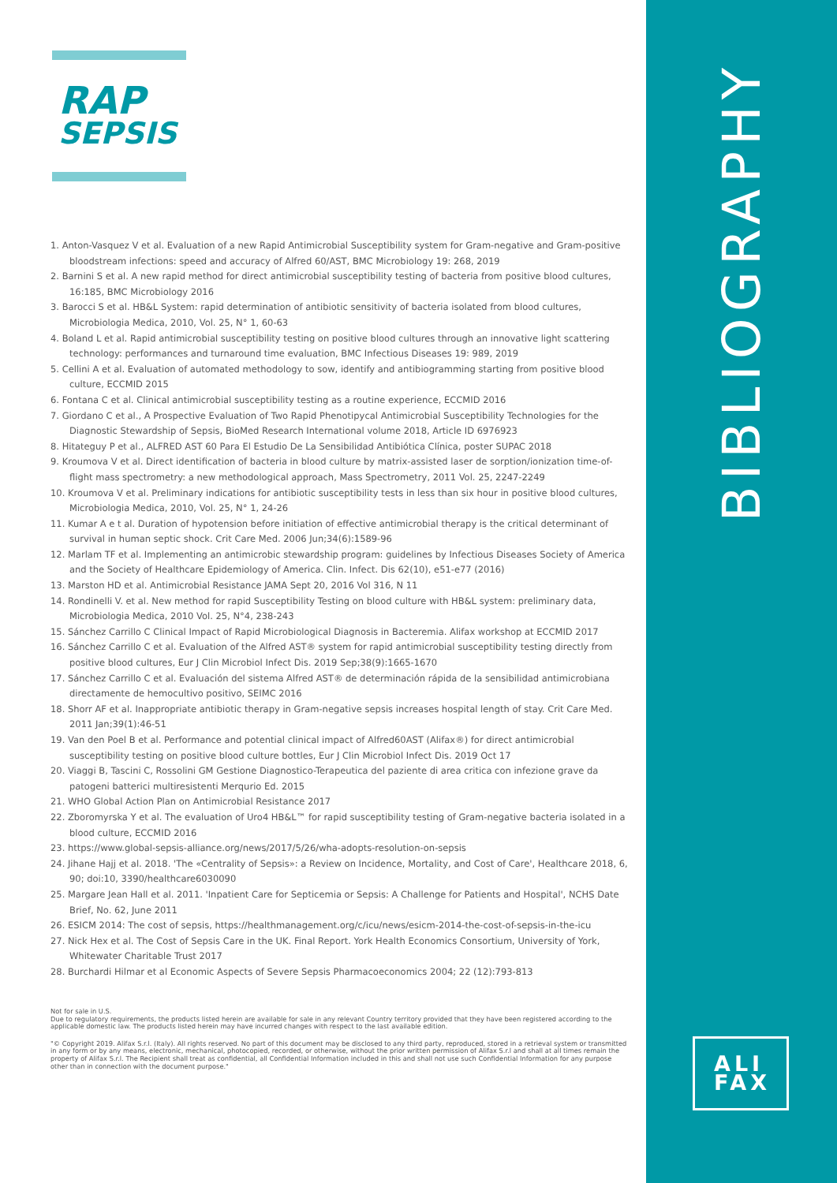BIBLIOGRAPHY
RAP
SEPSIS
1. Anton-Vasquez V et al. Evaluation of a new Rapid Antimicrobial Susceptibility system for Gram-negative and Gram-positive bloodstream infections: speed and accuracy of Alfred 60/AST, BMC Microbiology 19: 268, 2019
2. Barnini S et al. A new rapid method for direct antimicrobial susceptibility testing of bacteria from positive blood cultures, 16:185, BMC Microbiology 2016
3. Barocci S et al. HB&L System: rapid determination of antibiotic sensitivity of bacteria isolated from blood cultures, Microbiologia Medica, 2010, Vol. 25, N° 1, 60-63
4. Boland L et al. Rapid antimicrobial susceptibility testing on positive blood cultures through an innovative light scattering technology: performances and turnaround time evaluation, BMC Infectious Diseases 19: 989, 2019
5. Cellini A et al. Evaluation of automated methodology to sow, identify and antibiogramming starting from positive blood culture, ECCMID 2015
6. Fontana C et al. Clinical antimicrobial susceptibility testing as a routine experience, ECCMID 2016
7. Giordano C et al., A Prospective Evaluation of Two Rapid Phenotipycal Antimicrobial Susceptibility Technologies for the Diagnostic Stewardship of Sepsis, BioMed Research International volume 2018, Article ID 6976923
8. Hitateguy P et al., ALFRED AST 60 Para El Estudio De La Sensibilidad Antibiótica Clínica, poster SUPAC 2018
9. Kroumova V et al. Direct identification of bacteria in blood culture by matrix-assisted laser de sorption/ionization time-of-flight mass spectrometry: a new methodological approach, Mass Spectrometry, 2011 Vol. 25, 2247-2249
10. Kroumova V et al. Preliminary indications for antibiotic susceptibility tests in less than six hour in positive blood cultures, Microbiologia Medica, 2010, Vol. 25, N° 1, 24-26
11. Kumar A e t al. Duration of hypotension before initiation of effective antimicrobial therapy is the critical determinant of survival in human septic shock. Crit Care Med. 2006 Jun;34(6):1589-96
12. Marlam TF et al. Implementing an antimicrobic stewardship program: guidelines by Infectious Diseases Society of America and the Society of Healthcare Epidemiology of America. Clin. Infect. Dis 62(10), e51-e77 (2016)
13. Marston HD et al. Antimicrobial Resistance JAMA Sept 20, 2016 Vol 316, N 11
14. Rondinelli V. et al. New method for rapid Susceptibility Testing on blood culture with HB&L system: preliminary data, Microbiologia Medica, 2010 Vol. 25, N°4, 238-243
15. Sánchez Carrillo C Clinical Impact of Rapid Microbiological Diagnosis in Bacteremia. Alifax workshop at ECCMID 2017
16. Sánchez Carrillo C et al. Evaluation of the Alfred AST® system for rapid antimicrobial susceptibility testing directly from positive blood cultures, Eur J Clin Microbiol Infect Dis. 2019 Sep;38(9):1665-1670
17. Sánchez Carrillo C et al. Evaluación del sistema Alfred AST® de determinación rápida de la sensibilidad antimicrobiana directamente de hemocultivo positivo, SEIMC 2016
18. Shorr AF et al. Inappropriate antibiotic therapy in Gram-negative sepsis increases hospital length of stay. Crit Care Med. 2011 Jan;39(1):46-51
19. Van den Poel B et al. Performance and potential clinical impact of Alfred60AST (Alifax®) for direct antimicrobial susceptibility testing on positive blood culture bottles, Eur J Clin Microbiol Infect Dis. 2019 Oct 17
20. Viaggi B, Tascini C, Rossolini GM Gestione Diagnostico-Terapeutica del paziente di area critica con infezione grave da patogeni batterici multiresistenti Merqurio Ed. 2015
21. WHO Global Action Plan on Antimicrobial Resistance 2017
22. Zboromyrska Y et al. The evaluation of Uro4 HB&L™ for rapid susceptibility testing of Gram-negative bacteria isolated in a blood culture, ECCMID 2016
23. https://www.global-sepsis-alliance.org/news/2017/5/26/wha-adopts-resolution-on-sepsis
24. Jihane Hajj et al. 2018. 'The «Centrality of Sepsis»: a Review on Incidence, Mortality, and Cost of Care', Healthcare 2018, 6, 90; doi:10, 3390/healthcare6030090
25. Margare Jean Hall et al. 2011. 'Inpatient Care for Septicemia or Sepsis: A Challenge for Patients and Hospital', NCHS Date Brief, No. 62, June 2011
26. ESICM 2014: The cost of sepsis, https://healthmanagement.org/c/icu/news/esicm-2014-the-cost-of-sepsis-in-the-icu
27. Nick Hex et al. The Cost of Sepsis Care in the UK. Final Report. York Health Economics Consortium, University of York, Whitewater Charitable Trust 2017
28. Burchardi Hilmar et al Economic Aspects of Severe Sepsis Pharmacoeconomics 2004; 22 (12):793-813
Not for sale in U.S.
Due to regulatory requirements, the products listed herein are available for sale in any relevant Country territory provided that they have been registered according to the applicable domestic law. The products listed herein may have incurred changes with respect to the last available edition.
"© Copyright 2019. Alifax S.r.l. (Italy). All rights reserved. No part of this document may be disclosed to any third party, reproduced, stored in a retrieval system or transmitted in any form or by any means, electronic, mechanical, photocopied, recorded, or otherwise, without the prior written permission of Alifax S.r.l and shall at all times remain the property of Alifax S.r.l. The Recipient shall treat as confidential, all Confidential Information included in this and shall not use such Confidential Information for any purpose other than in connection with the document purpose."
ALI
FAX